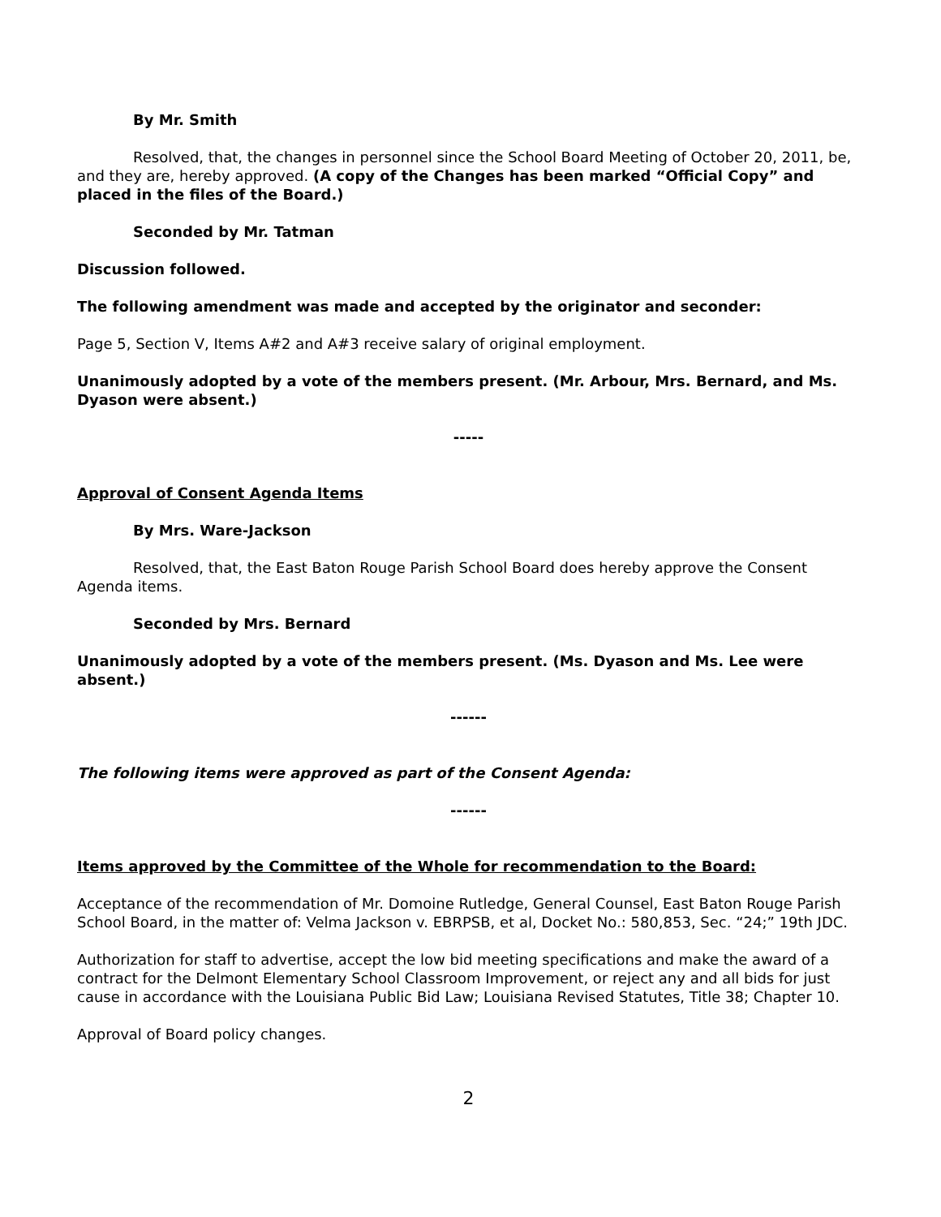By Mr. Smith
Resolved, that, the changes in personnel since the School Board Meeting of October 20, 2011, be, and they are, hereby approved. (A copy of the Changes has been marked “Official Copy” and placed in the files of the Board.)
Seconded by Mr. Tatman
Discussion followed.
The following amendment was made and accepted by the originator and seconder:
Page 5, Section V, Items A#2 and A#3 receive salary of original employment.
Unanimously adopted by a vote of the members present. (Mr. Arbour, Mrs. Bernard, and Ms. Dyason were absent.)
-----
Approval of Consent Agenda Items
By Mrs. Ware-Jackson
Resolved, that, the East Baton Rouge Parish School Board does hereby approve the Consent Agenda items.
Seconded by Mrs. Bernard
Unanimously adopted by a vote of the members present. (Ms. Dyason and Ms. Lee were absent.)
------
The following items were approved as part of the Consent Agenda:
------
Items approved by the Committee of the Whole for recommendation to the Board:
Acceptance of the recommendation of Mr. Domoine Rutledge, General Counsel, East Baton Rouge Parish School Board, in the matter of: Velma Jackson v. EBRPSB, et al, Docket No.: 580,853, Sec. “24;” 19th JDC.
Authorization for staff to advertise, accept the low bid meeting specifications and make the award of a contract for the Delmont Elementary School Classroom Improvement, or reject any and all bids for just cause in accordance with the Louisiana Public Bid Law; Louisiana Revised Statutes, Title 38; Chapter 10.
Approval of Board policy changes.
2